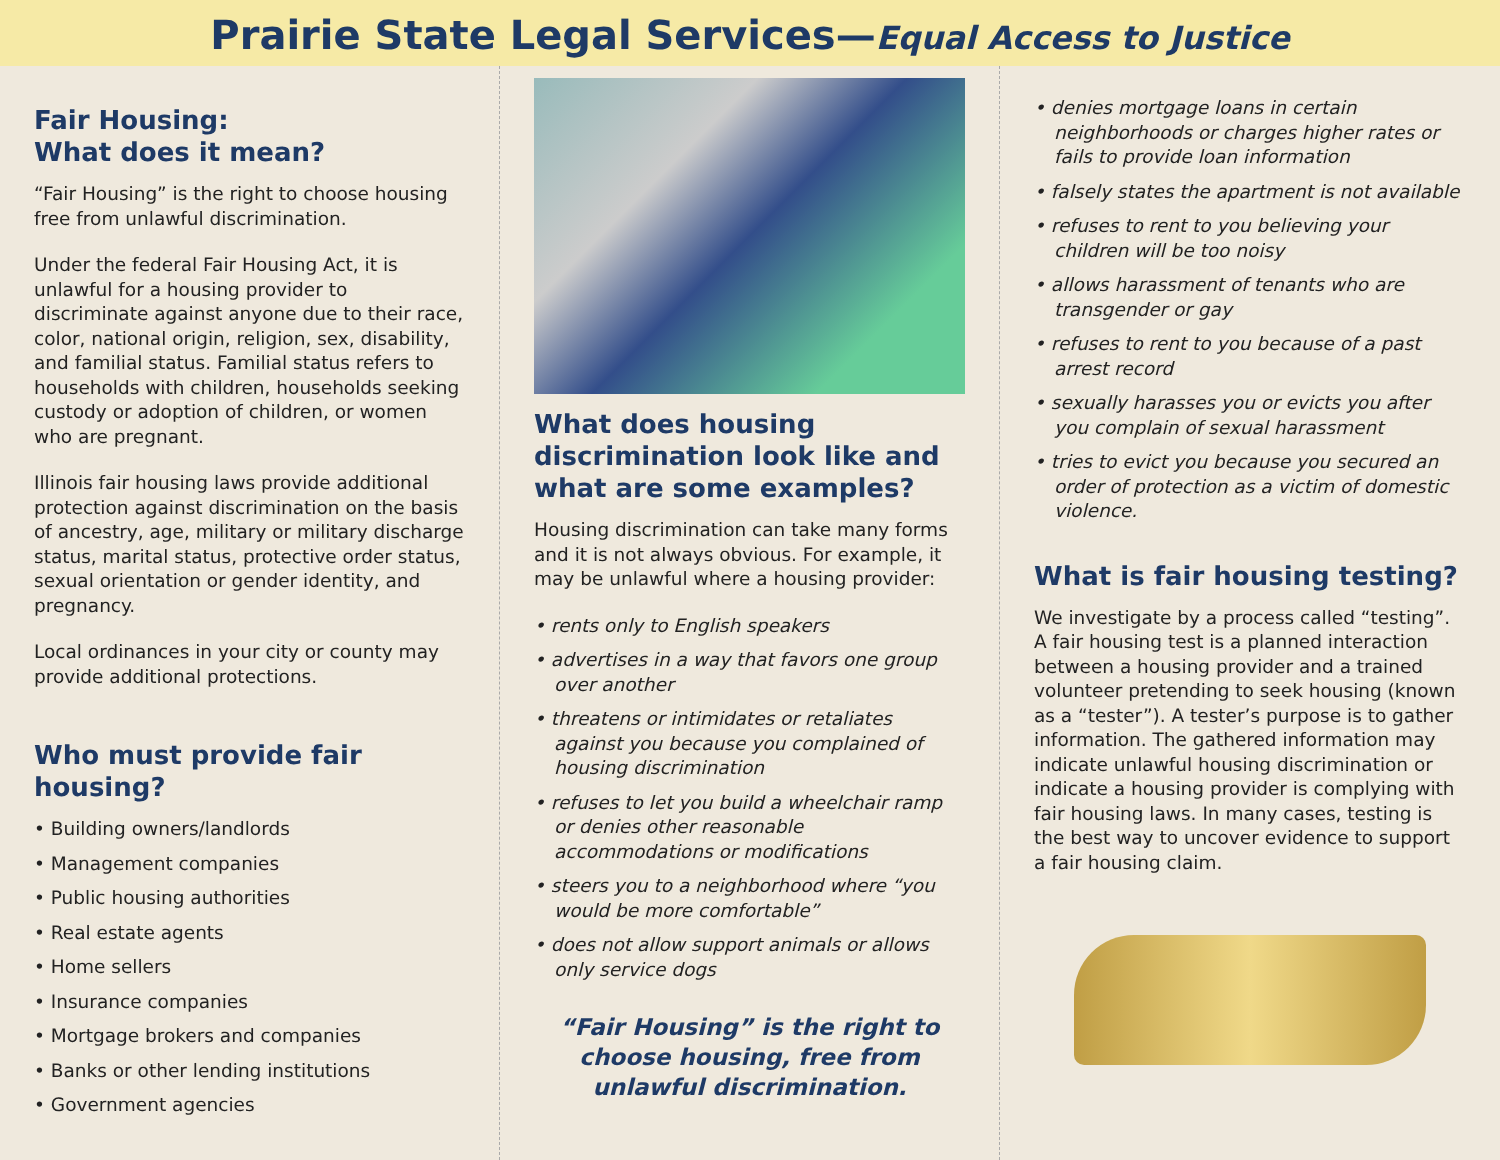Prairie State Legal Services—Equal Access to Justice
Fair Housing:
What does it mean?
“Fair Housing” is the right to choose housing free from unlawful discrimination.
Under the federal Fair Housing Act, it is unlawful for a housing provider to discriminate against anyone due to their race, color, national origin, religion, sex, disability, and familial status. Familial status refers to households with children, households seeking custody or adoption of children, or women who are pregnant.
Illinois fair housing laws provide additional protection against discrimination on the basis of ancestry, age, military or military discharge status, marital status, protective order status, sexual orientation or gender identity, and pregnancy.
Local ordinances in your city or county may provide additional protections.
Who must provide fair housing?
• Building owners/landlords
• Management companies
• Public housing authorities
• Real estate agents
• Home sellers
• Insurance companies
• Mortgage brokers and companies
• Banks or other lending institutions
• Government agencies
What does housing discrimination look like and what are some examples?
Housing discrimination can take many forms and it is not always obvious. For example, it may be unlawful where a housing provider:
• rents only to English speakers
• advertises in a way that favors one group over another
• threatens or intimidates or retaliates against you because you complained of housing discrimination
• refuses to let you build a wheelchair ramp or denies other reasonable accommodations or modifications
• steers you to a neighborhood where “you would be more comfortable”
• does not allow support animals or allows only service dogs
“Fair Housing” is the right to choose housing, free from unlawful discrimination.
• denies mortgage loans in certain neighborhoods or charges higher rates or fails to provide loan information
• falsely states the apartment is not available
• refuses to rent to you believing your children will be too noisy
• allows harassment of tenants who are transgender or gay
• refuses to rent to you because of a past arrest record
• sexually harasses you or evicts you after you complain of sexual harassment
• tries to evict you because you secured an order of protection as a victim of domestic violence.
What is fair housing testing?
We investigate by a process called “testing”. A fair housing test is a planned interaction between a housing provider and a trained volunteer pretending to seek housing (known as a “tester”). A tester’s purpose is to gather information. The gathered information may indicate unlawful housing discrimination or indicate a housing provider is complying with fair housing laws. In many cases, testing is the best way to uncover evidence to support a fair housing claim.